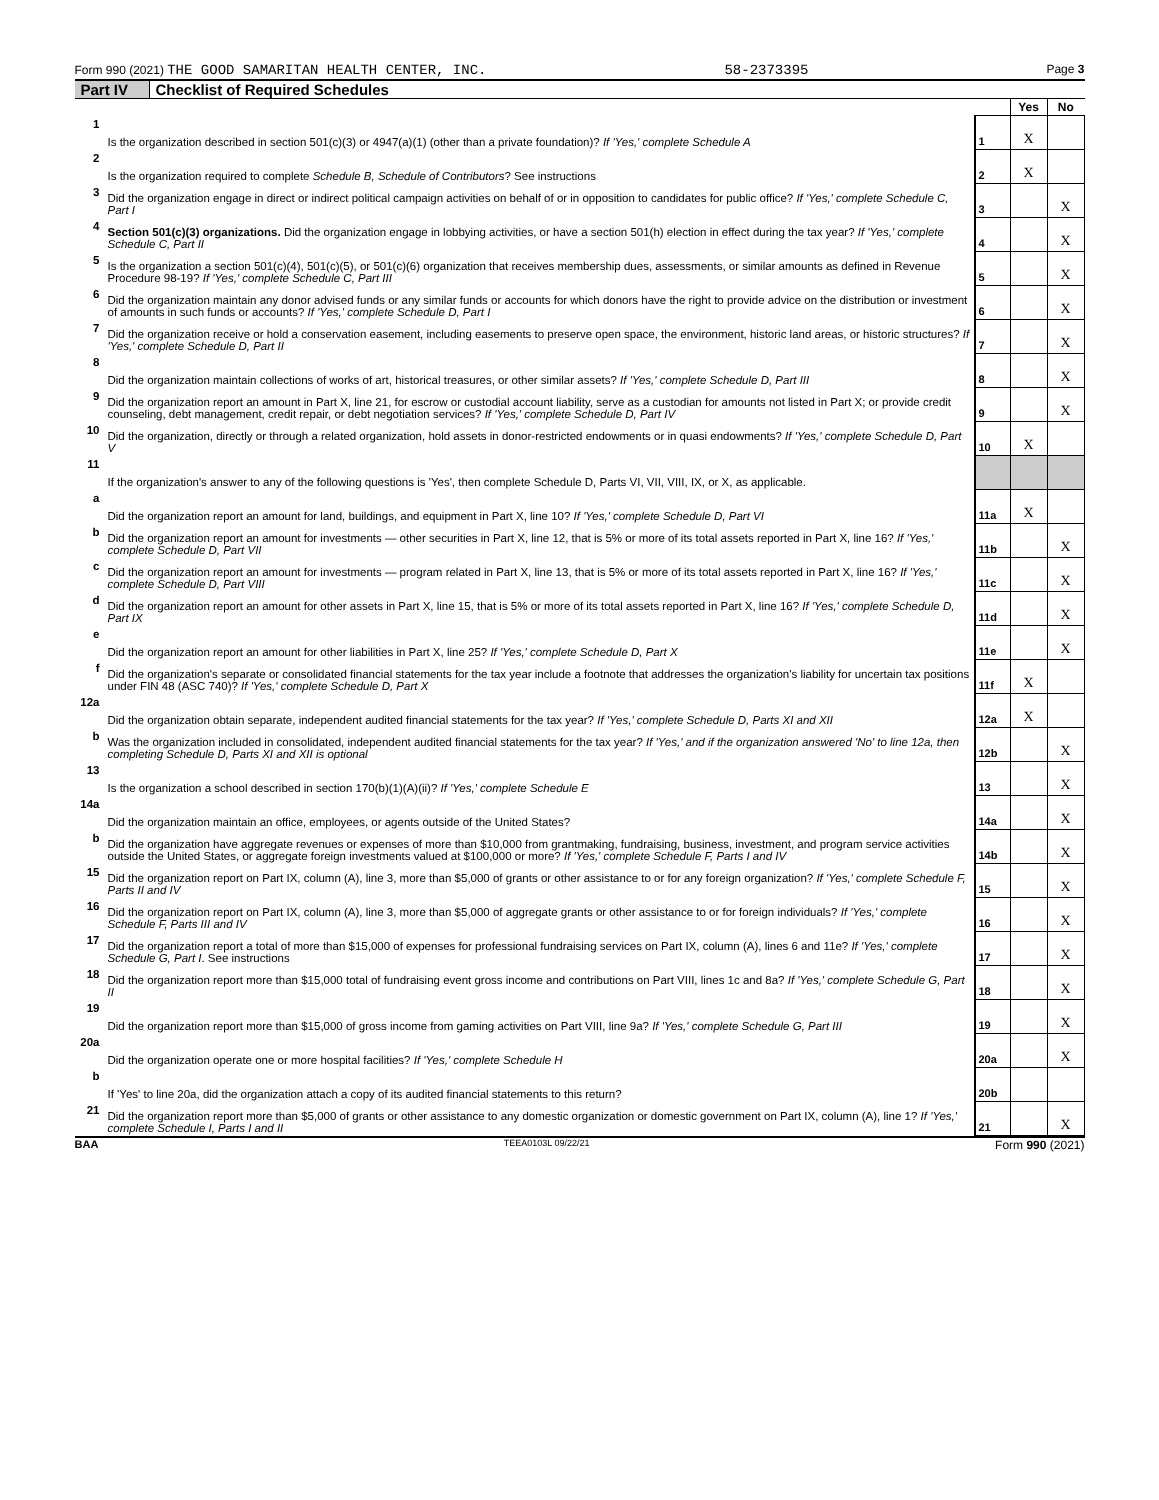Form 990 (2021) THE GOOD SAMARITAN HEALTH CENTER, INC. 58-2373395 Page 3
Part IV Checklist of Required Schedules
| | | | Yes | No |
| 1 | Is the organization described in section 501(c)(3) or 4947(a)(1) (other than a private foundation)? If 'Yes,' complete Schedule A | 1 | X | |
| 2 | Is the organization required to complete Schedule B, Schedule of Contributors ? See instructions | 2 | X | |
| 3 | Did the organization engage in direct or indirect political campaign activities on behalf of or in opposition to candidates for public office? If 'Yes,' complete Schedule C, Part I | 3 | | X |
| 4 | Section 501(c)(3) organizations. Did the organization engage in lobbying activities, or have a section 501(h) election in effect during the tax year? If 'Yes,' complete Schedule C, Part II | 4 | | X |
| 5 | Is the organization a section 501(c)(4), 501(c)(5), or 501(c)(6) organization that receives membership dues, assessments, or similar amounts as defined in Revenue Procedure 98-19? If 'Yes,' complete Schedule C, Part III | 5 | | X |
| 6 | Did the organization maintain any donor advised funds or any similar funds or accounts for which donors have the right to provide advice on the distribution or investment of amounts in such funds or accounts? If 'Yes,' complete Schedule D, Part I | 6 | | X |
| 7 | Did the organization receive or hold a conservation easement, including easements to preserve open space, the environment, historic land areas, or historic structures? If 'Yes,' complete Schedule D, Part II | 7 | | X |
| 8 | Did the organization maintain collections of works of art, historical treasures, or other similar assets? If 'Yes,' complete Schedule D, Part III | 8 | | X |
| 9 | Did the organization report an amount in Part X, line 21, for escrow or custodial account liability, serve as a custodian for amounts not listed in Part X; or provide credit counseling, debt management, credit repair, or debt negotiation services? If 'Yes,' complete Schedule D, Part IV | 9 | | X |
| 10 | Did the organization, directly or through a related organization, hold assets in donor-restricted endowments or in quasi endowments? If 'Yes,' complete Schedule D, Part V | 10 | X | |
| 11 | If the organization's answer to any of the following questions is 'Yes', then complete Schedule D, Parts VI, VII, VIII, IX, or X, as applicable. | | | |
| a | Did the organization report an amount for land, buildings, and equipment in Part X, line 10? If 'Yes,' complete Schedule D, Part VI | 11a | X | |
| b | Did the organization report an amount for investments — other securities in Part X, line 12, that is 5% or more of its total assets reported in Part X, line 16? If 'Yes,' complete Schedule D, Part VII | 11b | | X |
| c | Did the organization report an amount for investments — program related in Part X, line 13, that is 5% or more of its total assets reported in Part X, line 16? If 'Yes,' complete Schedule D, Part VIII | 11c | | X |
| d | Did the organization report an amount for other assets in Part X, line 15, that is 5% or more of its total assets reported in Part X, line 16? If 'Yes,' complete Schedule D, Part IX | 11d | | X |
| e | Did the organization report an amount for other liabilities in Part X, line 25? If 'Yes,' complete Schedule D, Part X | 11e | | X |
| f | Did the organization's separate or consolidated financial statements for the tax year include a footnote that addresses the organization's liability for uncertain tax positions under FIN 48 (ASC 740)? If 'Yes,' complete Schedule D, Part X | 11f | X | |
| 12a | Did the organization obtain separate, independent audited financial statements for the tax year? If 'Yes,' complete Schedule D, Parts XI and XII | 12a | X | |
| b | Was the organization included in consolidated, independent audited financial statements for the tax year? If 'Yes,' and if the organization answered 'No' to line 12a, then completing Schedule D, Parts XI and XII is optional | 12b | | X |
| 13 | Is the organization a school described in section 170(b)(1)(A)(ii)? If 'Yes,' complete Schedule E | 13 | | X |
| 14a | Did the organization maintain an office, employees, or agents outside of the United States? | 14a | | X |
| b | Did the organization have aggregate revenues or expenses of more than $10,000 from grantmaking, fundraising, business, investment, and program service activities outside the United States, or aggregate foreign investments valued at $100,000 or more? If 'Yes,' complete Schedule F, Parts I and IV | 14b | | X |
| 15 | Did the organization report on Part IX, column (A), line 3, more than $5,000 of grants or other assistance to or for any foreign organization? If 'Yes,' complete Schedule F, Parts II and IV | 15 | | X |
| 16 | Did the organization report on Part IX, column (A), line 3, more than $5,000 of aggregate grants or other assistance to or for foreign individuals? If 'Yes,' complete Schedule F, Parts III and IV | 16 | | X |
| 17 | Did the organization report a total of more than $15,000 of expenses for professional fundraising services on Part IX, column (A), lines 6 and 11e? If 'Yes,' complete Schedule G, Part I . See instructions | 17 | | X |
| 18 | Did the organization report more than $15,000 total of fundraising event gross income and contributions on Part VIII, lines 1c and 8a? If 'Yes,' complete Schedule G, Part II | 18 | | X |
| 19 | Did the organization report more than $15,000 of gross income from gaming activities on Part VIII, line 9a? If 'Yes,' complete Schedule G, Part III | 19 | | X |
| 20a | Did the organization operate one or more hospital facilities? If 'Yes,' complete Schedule H | 20a | | X |
| b | If 'Yes' to line 20a, did the organization attach a copy of its audited financial statements to this return? | 20b | | |
| 21 | Did the organization report more than $5,000 of grants or other assistance to any domestic organization or domestic government on Part IX, column (A), line 1? If 'Yes,' complete Schedule I, Parts I and II | 21 | | X |
BAA TEEA0103L 09/22/21 Form 990 (2021)